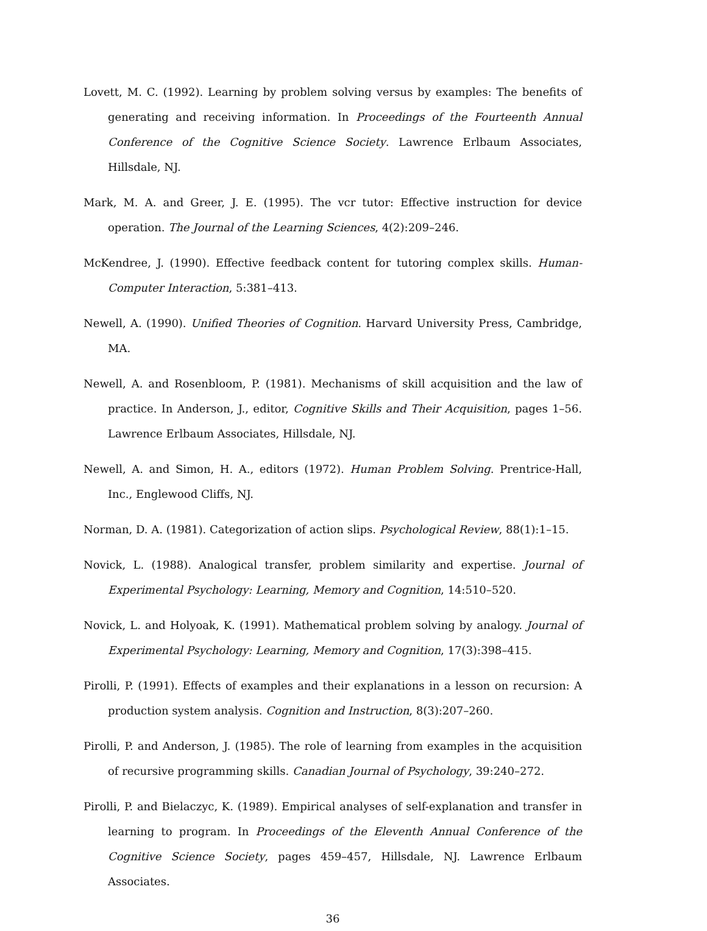Lovett, M. C. (1992). Learning by problem solving versus by examples: The benefits of generating and receiving information. In Proceedings of the Fourteenth Annual Conference of the Cognitive Science Society. Lawrence Erlbaum Associates, Hillsdale, NJ.
Mark, M. A. and Greer, J. E. (1995). The vcr tutor: Effective instruction for device operation. The Journal of the Learning Sciences, 4(2):209–246.
McKendree, J. (1990). Effective feedback content for tutoring complex skills. Human-Computer Interaction, 5:381–413.
Newell, A. (1990). Unified Theories of Cognition. Harvard University Press, Cambridge, MA.
Newell, A. and Rosenbloom, P. (1981). Mechanisms of skill acquisition and the law of practice. In Anderson, J., editor, Cognitive Skills and Their Acquisition, pages 1–56. Lawrence Erlbaum Associates, Hillsdale, NJ.
Newell, A. and Simon, H. A., editors (1972). Human Problem Solving. Prentrice-Hall, Inc., Englewood Cliffs, NJ.
Norman, D. A. (1981). Categorization of action slips. Psychological Review, 88(1):1–15.
Novick, L. (1988). Analogical transfer, problem similarity and expertise. Journal of Experimental Psychology: Learning, Memory and Cognition, 14:510–520.
Novick, L. and Holyoak, K. (1991). Mathematical problem solving by analogy. Journal of Experimental Psychology: Learning, Memory and Cognition, 17(3):398–415.
Pirolli, P. (1991). Effects of examples and their explanations in a lesson on recursion: A production system analysis. Cognition and Instruction, 8(3):207–260.
Pirolli, P. and Anderson, J. (1985). The role of learning from examples in the acquisition of recursive programming skills. Canadian Journal of Psychology, 39:240–272.
Pirolli, P. and Bielaczyc, K. (1989). Empirical analyses of self-explanation and transfer in learning to program. In Proceedings of the Eleventh Annual Conference of the Cognitive Science Society, pages 459–457, Hillsdale, NJ. Lawrence Erlbaum Associates.
36